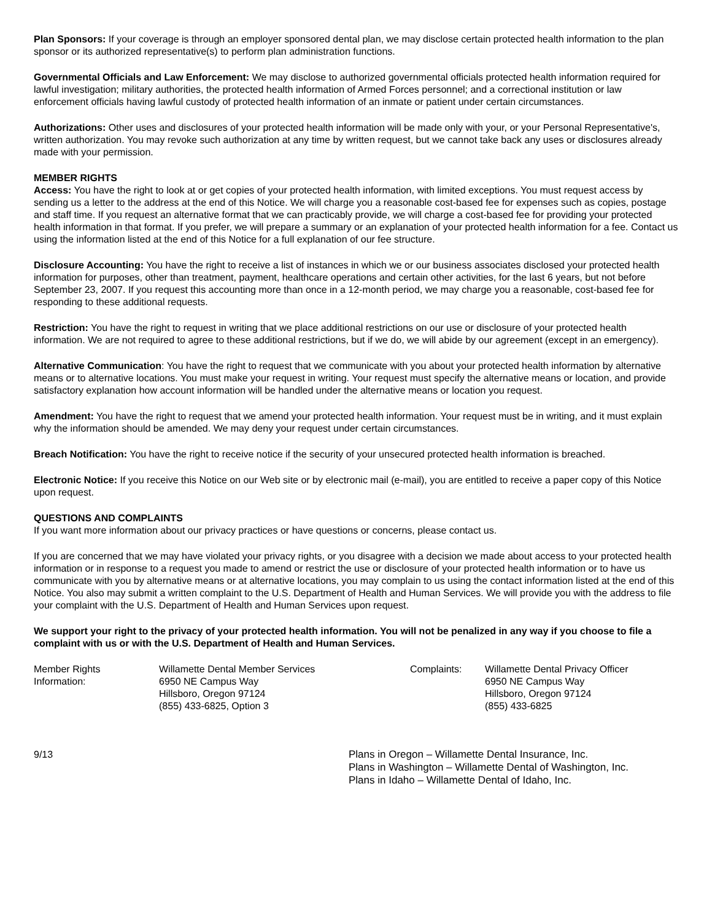Plan Sponsors: If your coverage is through an employer sponsored dental plan, we may disclose certain protected health information to the plan sponsor or its authorized representative(s) to perform plan administration functions.
Governmental Officials and Law Enforcement: We may disclose to authorized governmental officials protected health information required for lawful investigation; military authorities, the protected health information of Armed Forces personnel; and a correctional institution or law enforcement officials having lawful custody of protected health information of an inmate or patient under certain circumstances.
Authorizations: Other uses and disclosures of your protected health information will be made only with your, or your Personal Representative's, written authorization. You may revoke such authorization at any time by written request, but we cannot take back any uses or disclosures already made with your permission.
MEMBER RIGHTS
Access: You have the right to look at or get copies of your protected health information, with limited exceptions. You must request access by sending us a letter to the address at the end of this Notice. We will charge you a reasonable cost-based fee for expenses such as copies, postage and staff time. If you request an alternative format that we can practicably provide, we will charge a cost-based fee for providing your protected health information in that format. If you prefer, we will prepare a summary or an explanation of your protected health information for a fee. Contact us using the information listed at the end of this Notice for a full explanation of our fee structure.
Disclosure Accounting: You have the right to receive a list of instances in which we or our business associates disclosed your protected health information for purposes, other than treatment, payment, healthcare operations and certain other activities, for the last 6 years, but not before September 23, 2007. If you request this accounting more than once in a 12-month period, we may charge you a reasonable, cost-based fee for responding to these additional requests.
Restriction: You have the right to request in writing that we place additional restrictions on our use or disclosure of your protected health information. We are not required to agree to these additional restrictions, but if we do, we will abide by our agreement (except in an emergency).
Alternative Communication: You have the right to request that we communicate with you about your protected health information by alternative means or to alternative locations. You must make your request in writing. Your request must specify the alternative means or location, and provide satisfactory explanation how account information will be handled under the alternative means or location you request.
Amendment: You have the right to request that we amend your protected health information. Your request must be in writing, and it must explain why the information should be amended. We may deny your request under certain circumstances.
Breach Notification: You have the right to receive notice if the security of your unsecured protected health information is breached.
Electronic Notice: If you receive this Notice on our Web site or by electronic mail (e-mail), you are entitled to receive a paper copy of this Notice upon request.
QUESTIONS AND COMPLAINTS
If you want more information about our privacy practices or have questions or concerns, please contact us.
If you are concerned that we may have violated your privacy rights, or you disagree with a decision we made about access to your protected health information or in response to a request you made to amend or restrict the use or disclosure of your protected health information or to have us communicate with you by alternative means or at alternative locations, you may complain to us using the contact information listed at the end of this Notice. You also may submit a written complaint to the U.S. Department of Health and Human Services. We will provide you with the address to file your complaint with the U.S. Department of Health and Human Services upon request.
We support your right to the privacy of your protected health information. You will not be penalized in any way if you choose to file a complaint with us or with the U.S. Department of Health and Human Services.
Member Rights
Information:
Willamette Dental Member Services
6950 NE Campus Way
Hillsboro, Oregon 97124
(855) 433-6825, Option 3
Complaints: Willamette Dental Privacy Officer
6950 NE Campus Way
Hillsboro, Oregon 97124
(855) 433-6825
9/13 Plans in Oregon – Willamette Dental Insurance, Inc.
Plans in Washington – Willamette Dental of Washington, Inc.
Plans in Idaho – Willamette Dental of Idaho, Inc.